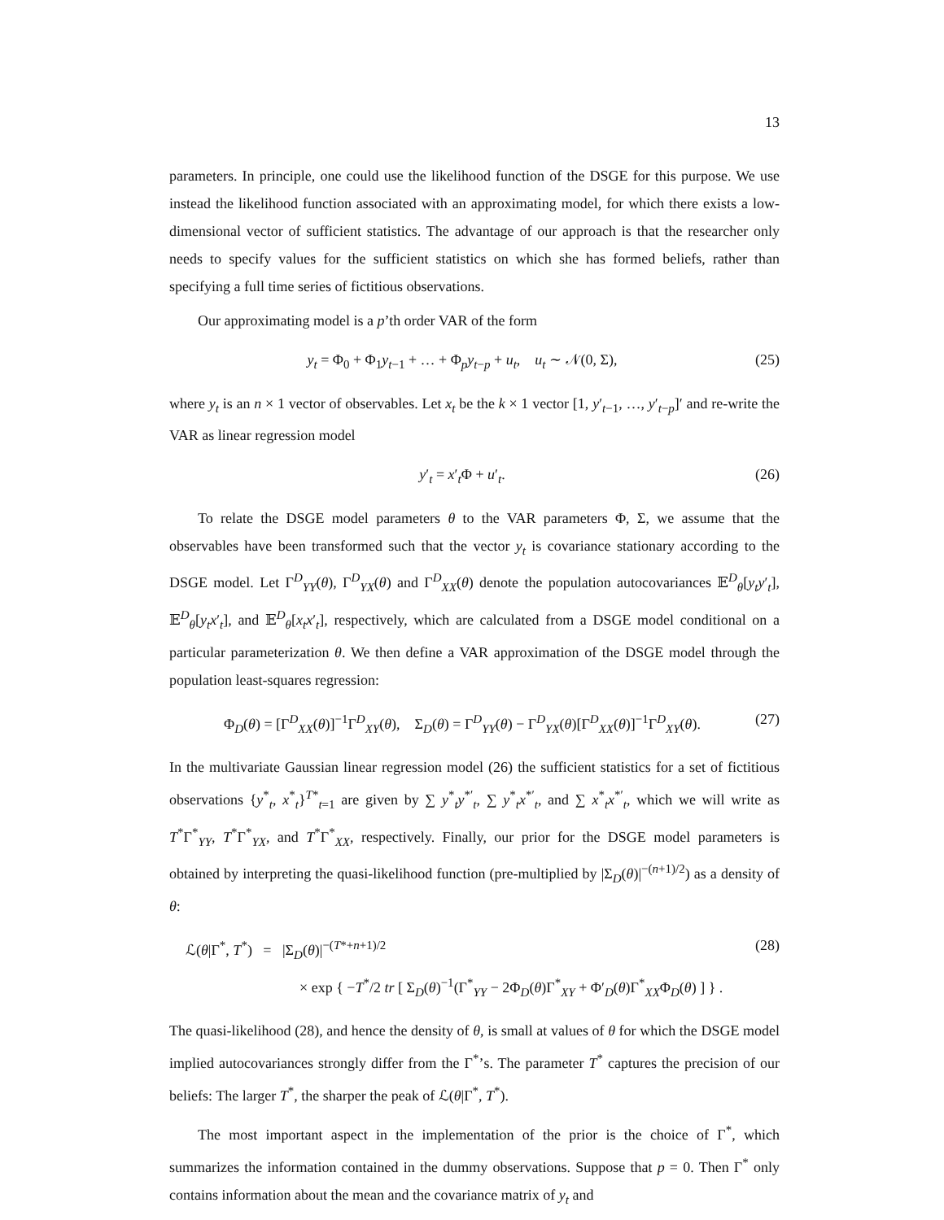13
parameters. In principle, one could use the likelihood function of the DSGE for this purpose. We use instead the likelihood function associated with an approximating model, for which there exists a low-dimensional vector of sufficient statistics. The advantage of our approach is that the researcher only needs to specify values for the sufficient statistics on which she has formed beliefs, rather than specifying a full time series of fictitious observations.
Our approximating model is a p’th order VAR of the form
y<sub>t</sub> = Φ<sub>0</sub> + Φ<sub>1</sub>y<sub>t−1</sub> + … + Φ<sub>p</sub>y<sub>t−p</sub> + u<sub>t</sub>, u<sub>t</sub> ∼ 𝒩(0, Σ), (25)
where y<sub>t</sub> is an n × 1 vector of observables. Let x<sub>t</sub> be the k × 1 vector [1, y′<sub>t−1</sub>, …, y′<sub>t−p</sub>]′ and re-write the VAR as linear regression model
y′<sub>t</sub> = x′<sub>t</sub>Φ + u′<sub>t</sub>. (26)
To relate the DSGE model parameters θ to the VAR parameters Φ, Σ, we assume that the observables have been transformed such that the vector y<sub>t</sub> is covariance stationary according to the DSGE model. Let Γ<sup>D</sup><sub>YY</sub>(θ), Γ<sup>D</sup><sub>YX</sub>(θ) and Γ<sup>D</sup><sub>XX</sub>(θ) denote the population autocovariances 𝔼<sup>D</sup><sub>θ</sub>[y<sub>t</sub>y′<sub>t</sub>], 𝔼<sup>D</sup><sub>θ</sub>[y<sub>t</sub>x′<sub>t</sub>], and 𝔼<sup>D</sup><sub>θ</sub>[x<sub>t</sub>x′<sub>t</sub>], respectively, which are calculated from a DSGE model conditional on a particular parameterization θ. We then define a VAR approximation of the DSGE model through the population least-squares regression:
Φ<sub>D</sub>(θ) = [Γ<sup>D</sup><sub>XX</sub>(θ)]<sup>−1</sup>Γ<sup>D</sup><sub>XY</sub>(θ), Σ<sub>D</sub>(θ) = Γ<sup>D</sup><sub>YY</sub>(θ) − Γ<sup>D</sup><sub>YX</sub>(θ)[Γ<sup>D</sup><sub>XX</sub>(θ)]<sup>−1</sup>Γ<sup>D</sup><sub>XY</sub>(θ). (27)
In the multivariate Gaussian linear regression model (26) the sufficient statistics for a set of fictitious observations {y<sup>*</sup><sub>t</sub>, x<sup>*</sup><sub>t</sub>}<sup>T*</sup><sub>t=1</sub> are given by ∑ y<sup>*</sup><sub>t</sub>y<sup>*′</sup><sub>t</sub>, ∑ y<sup>*</sup><sub>t</sub>x<sup>*′</sup><sub>t</sub>, and ∑ x<sup>*</sup><sub>t</sub>x<sup>*′</sup><sub>t</sub>, which we will write as T<sup>*</sup>Γ<sup>*</sup><sub>YY</sub>, T<sup>*</sup>Γ<sup>*</sup><sub>YX</sub>, and T<sup>*</sup>Γ<sup>*</sup><sub>XX</sub>, respectively. Finally, our prior for the DSGE model parameters is obtained by interpreting the quasi-likelihood function (pre-multiplied by |Σ<sub>D</sub>(θ)|<sup>−(n+1)/2</sup>) as a density of θ:
ℒ(θ|Γ<sup>*</sup>, T<sup>*</sup>) = |Σ<sub>D</sub>(θ)|<sup>−(T*+n+1)/2</sup>
× exp { −T<sup>*</sup>/2 tr [ Σ<sub>D</sub>(θ)<sup>−1</sup>(Γ<sup>*</sup><sub>YY</sub> − 2Φ<sub>D</sub>(θ)Γ<sup>*</sup><sub>XY</sub> + Φ′<sub>D</sub>(θ)Γ<sup>*</sup><sub>XX</sub>Φ<sub>D</sub>(θ) ] } . (28)
The quasi-likelihood (28), and hence the density of θ, is small at values of θ for which the DSGE model implied autocovariances strongly differ from the Γ<sup>*</sup>’s. The parameter T<sup>*</sup> captures the precision of our beliefs: The larger T<sup>*</sup>, the sharper the peak of ℒ(θ|Γ<sup>*</sup>, T<sup>*</sup>).
The most important aspect in the implementation of the prior is the choice of Γ<sup>*</sup>, which summarizes the information contained in the dummy observations. Suppose that p = 0. Then Γ<sup>*</sup> only contains information about the mean and the covariance matrix of y<sub>t</sub> and